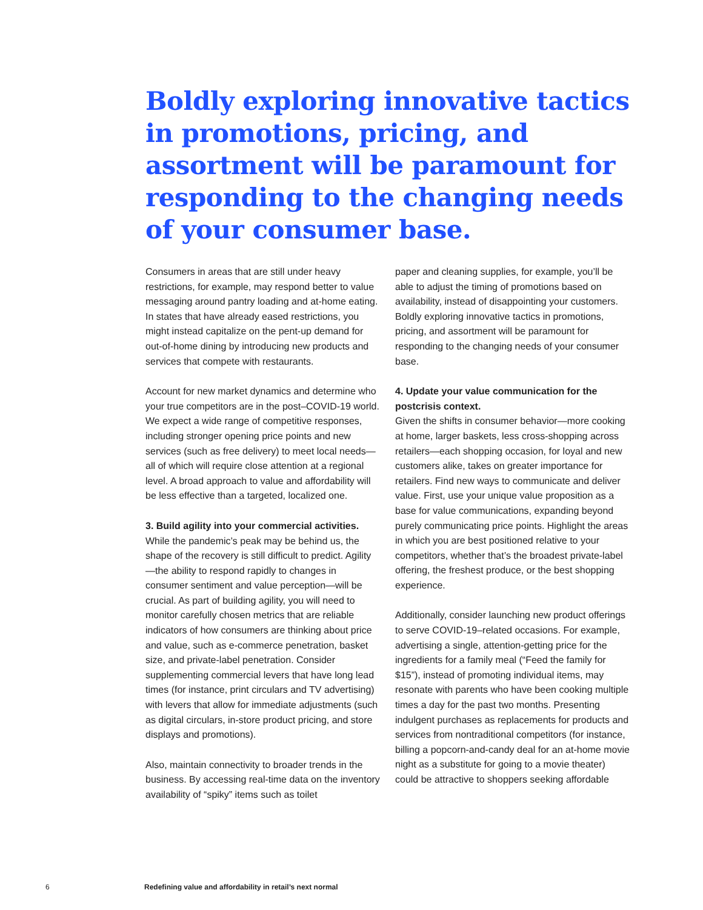Boldly exploring innovative tactics in promotions, pricing, and assortment will be paramount for responding to the changing needs of your consumer base.
Consumers in areas that are still under heavy restrictions, for example, may respond better to value messaging around pantry loading and at-home eating. In states that have already eased restrictions, you might instead capitalize on the pent-up demand for out-of-home dining by introducing new products and services that compete with restaurants.
Account for new market dynamics and determine who your true competitors are in the post–COVID-19 world. We expect a wide range of competitive responses, including stronger opening price points and new services (such as free delivery) to meet local needs—all of which will require close attention at a regional level. A broad approach to value and affordability will be less effective than a targeted, localized one.
3. Build agility into your commercial activities.
While the pandemic’s peak may be behind us, the shape of the recovery is still difficult to predict. Agility—the ability to respond rapidly to changes in consumer sentiment and value perception—will be crucial. As part of building agility, you will need to monitor carefully chosen metrics that are reliable indicators of how consumers are thinking about price and value, such as e-commerce penetration, basket size, and private-label penetration. Consider supplementing commercial levers that have long lead times (for instance, print circulars and TV advertising) with levers that allow for immediate adjustments (such as digital circulars, in-store product pricing, and store displays and promotions).
Also, maintain connectivity to broader trends in the business. By accessing real-time data on the inventory availability of “spiky” items such as toilet
paper and cleaning supplies, for example, you’ll be able to adjust the timing of promotions based on availability, instead of disappointing your customers. Boldly exploring innovative tactics in promotions, pricing, and assortment will be paramount for responding to the changing needs of your consumer base.
4. Update your value communication for the postcrisis context.
Given the shifts in consumer behavior—more cooking at home, larger baskets, less cross-shopping across retailers—each shopping occasion, for loyal and new customers alike, takes on greater importance for retailers. Find new ways to communicate and deliver value. First, use your unique value proposition as a base for value communications, expanding beyond purely communicating price points. Highlight the areas in which you are best positioned relative to your competitors, whether that’s the broadest private-label offering, the freshest produce, or the best shopping experience.
Additionally, consider launching new product offerings to serve COVID-19–related occasions. For example, advertising a single, attention-getting price for the ingredients for a family meal (“Feed the family for $15”), instead of promoting individual items, may resonate with parents who have been cooking multiple times a day for the past two months. Presenting indulgent purchases as replacements for products and services from nontraditional competitors (for instance, billing a popcorn-and-candy deal for an at-home movie night as a substitute for going to a movie theater) could be attractive to shoppers seeking affordable
6 Redefining value and affordability in retail’s next normal